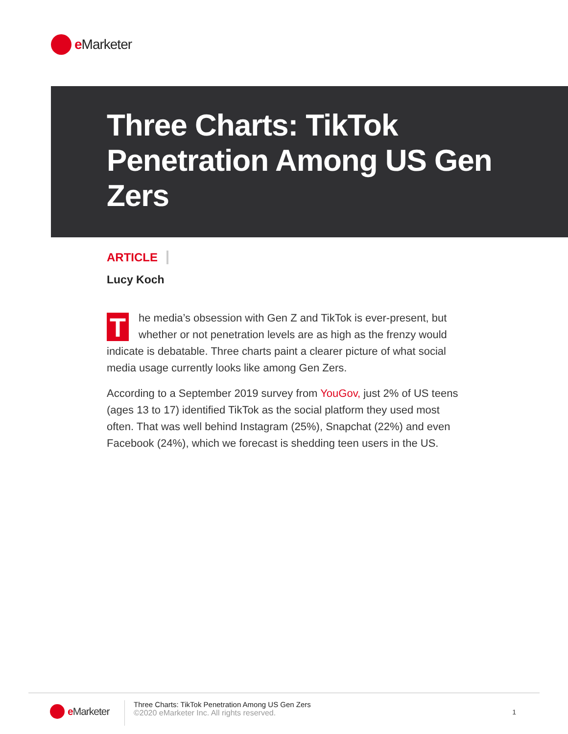e Marketer
Three Charts: TikTok Penetration Among US Gen Zers
ARTICLE
Lucy Koch
The media’s obsession with Gen Z and TikTok is ever-present, but whether or not penetration levels are as high as the frenzy would indicate is debatable. Three charts paint a clearer picture of what social media usage currently looks like among Gen Zers.
According to a September 2019 survey from YouGov, just 2% of US teens (ages 13 to 17) identified TikTok as the social platform they used most often. That was well behind Instagram (25%), Snapchat (22%) and even Facebook (24%), which we forecast is shedding teen users in the US.
e Marketer
Three Charts: TikTok Penetration Among US Gen Zers
©2020 eMarketer Inc. All rights reserved.
1